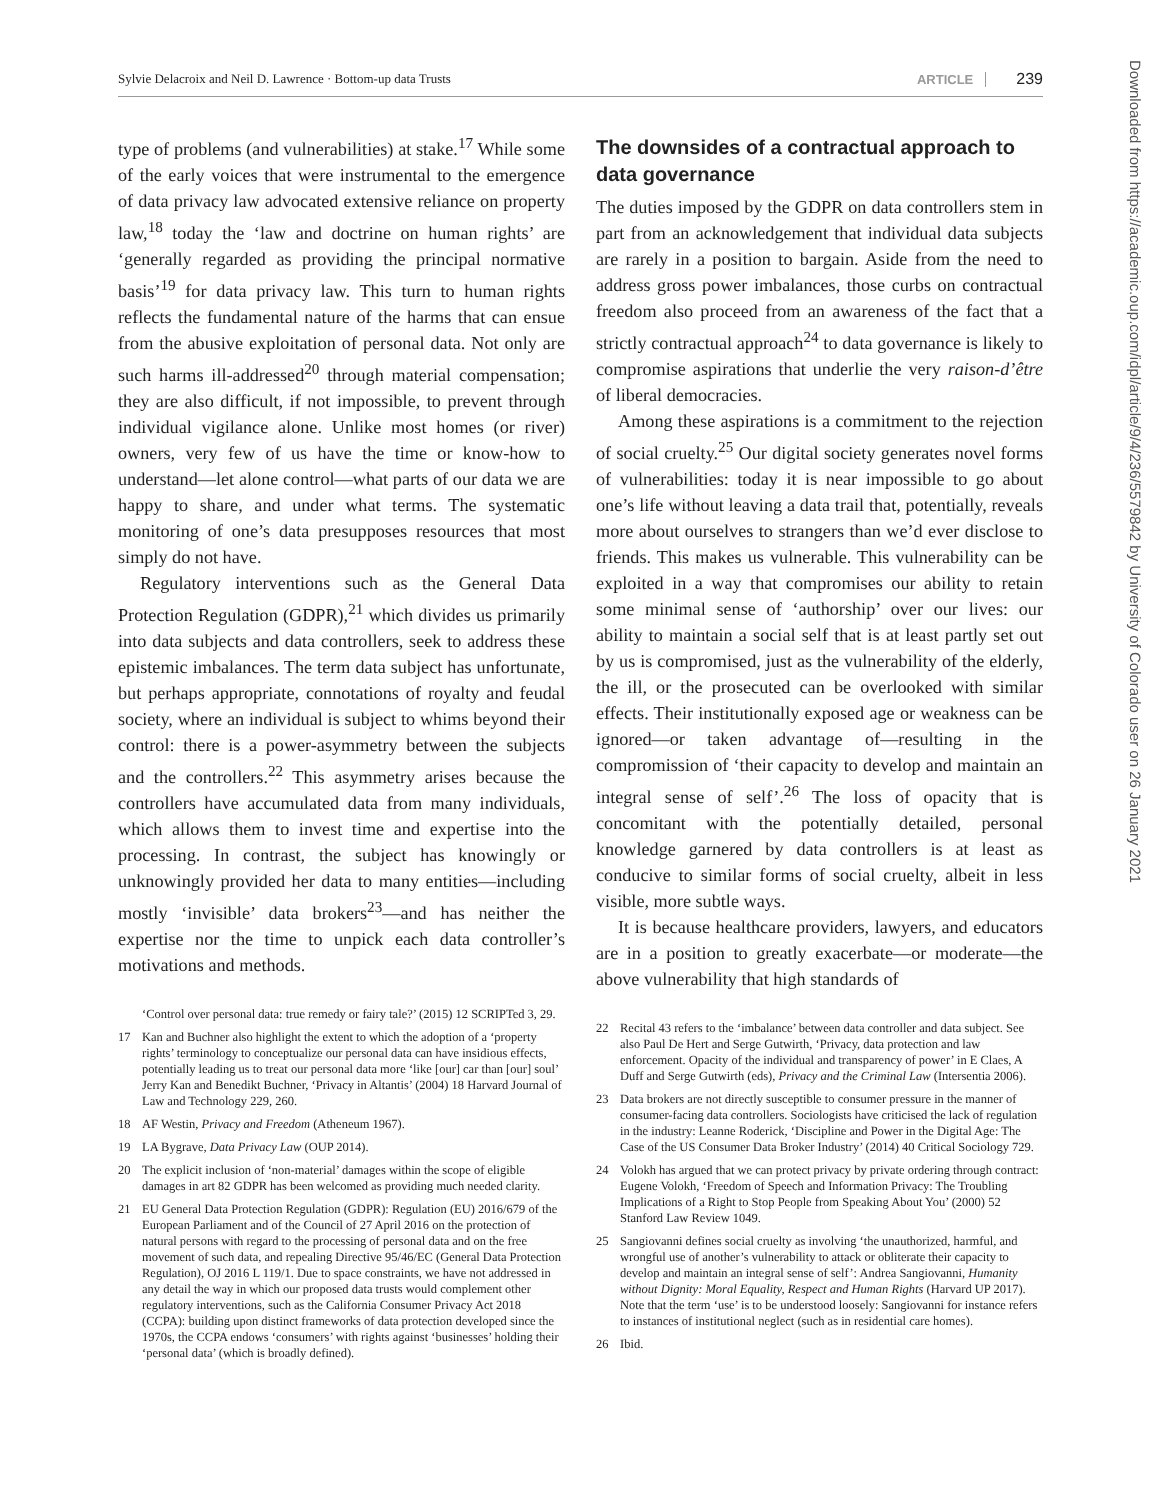Sylvie Delacroix and Neil D. Lawrence · Bottom-up data Trusts ARTICLE 239
Downloaded from https://academic.oup.com/idpl/article/9/4/236/5579842 by University of Colorado user on 26 January 2021
type of problems (and vulnerabilities) at stake.<sup>17</sup> While some of the early voices that were instrumental to the emergence of data privacy law advocated extensive reliance on property law,<sup>18</sup> today the ‘law and doctrine on human rights’ are ‘generally regarded as providing the principal normative basis’<sup>19</sup> for data privacy law. This turn to human rights reflects the fundamental nature of the harms that can ensue from the abusive exploitation of personal data. Not only are such harms ill-addressed<sup>20</sup> through material compensation; they are also difficult, if not impossible, to prevent through individual vigilance alone. Unlike most homes (or river) owners, very few of us have the time or know-how to understand—let alone control—what parts of our data we are happy to share, and under what terms. The systematic monitoring of one’s data presupposes resources that most simply do not have.
Regulatory interventions such as the General Data Protection Regulation (GDPR),<sup>21</sup> which divides us primarily into data subjects and data controllers, seek to address these epistemic imbalances. The term data subject has unfortunate, but perhaps appropriate, connotations of royalty and feudal society, where an individual is subject to whims beyond their control: there is a power-asymmetry between the subjects and the controllers.<sup>22</sup> This asymmetry arises because the controllers have accumulated data from many individuals, which allows them to invest time and expertise into the processing. In contrast, the subject has knowingly or unknowingly provided her data to many entities—including mostly ‘invisible’ data brokers<sup>23</sup>—and has neither the expertise nor the time to unpick each data controller’s motivations and methods.
‘Control over personal data: true remedy or fairy tale?’ (2015) 12 SCRIPTed 3, 29.
17 Kan and Buchner also highlight the extent to which the adoption of a ‘property rights’ terminology to conceptualize our personal data can have insidious effects, potentially leading us to treat our personal data more ‘like [our] car than [our] soul’ Jerry Kan and Benedikt Buchner, ‘Privacy in Altantis’ (2004) 18 Harvard Journal of Law and Technology 229, 260.
18 AF Westin, Privacy and Freedom (Atheneum 1967).
19 LA Bygrave, Data Privacy Law (OUP 2014).
20 The explicit inclusion of ‘non-material’ damages within the scope of eligible damages in art 82 GDPR has been welcomed as providing much needed clarity.
21 EU General Data Protection Regulation (GDPR): Regulation (EU) 2016/679 of the European Parliament and of the Council of 27 April 2016 on the protection of natural persons with regard to the processing of personal data and on the free movement of such data, and repealing Directive 95/46/EC (General Data Protection Regulation), OJ 2016 L 119/1. Due to space constraints, we have not addressed in any detail the way in which our proposed data trusts would complement other regulatory interventions, such as the California Consumer Privacy Act 2018 (CCPA): building upon distinct frameworks of data protection developed since the 1970s, the CCPA endows ‘consumers’ with rights against ‘businesses’ holding their ‘personal data’ (which is broadly defined).
The downsides of a contractual approach to data governance
The duties imposed by the GDPR on data controllers stem in part from an acknowledgement that individual data subjects are rarely in a position to bargain. Aside from the need to address gross power imbalances, those curbs on contractual freedom also proceed from an awareness of the fact that a strictly contractual approach<sup>24</sup> to data governance is likely to compromise aspirations that underlie the very raison-d’être of liberal democracies.
Among these aspirations is a commitment to the rejection of social cruelty.<sup>25</sup> Our digital society generates novel forms of vulnerabilities: today it is near impossible to go about one’s life without leaving a data trail that, potentially, reveals more about ourselves to strangers than we’d ever disclose to friends. This makes us vulnerable. This vulnerability can be exploited in a way that compromises our ability to retain some minimal sense of ‘authorship’ over our lives: our ability to maintain a social self that is at least partly set out by us is compromised, just as the vulnerability of the elderly, the ill, or the prosecuted can be overlooked with similar effects. Their institutionally exposed age or weakness can be ignored—or taken advantage of—resulting in the compromission of ‘their capacity to develop and maintain an integral sense of self’.<sup>26</sup> The loss of opacity that is concomitant with the potentially detailed, personal knowledge garnered by data controllers is at least as conducive to similar forms of social cruelty, albeit in less visible, more subtle ways.
It is because healthcare providers, lawyers, and educators are in a position to greatly exacerbate—or moderate—the above vulnerability that high standards of
22 Recital 43 refers to the ‘imbalance’ between data controller and data subject. See also Paul De Hert and Serge Gutwirth, ‘Privacy, data protection and law enforcement. Opacity of the individual and transparency of power’ in E Claes, A Duff and Serge Gutwirth (eds), Privacy and the Criminal Law (Intersentia 2006).
23 Data brokers are not directly susceptible to consumer pressure in the manner of consumer-facing data controllers. Sociologists have criticised the lack of regulation in the industry: Leanne Roderick, ‘Discipline and Power in the Digital Age: The Case of the US Consumer Data Broker Industry’ (2014) 40 Critical Sociology 729.
24 Volokh has argued that we can protect privacy by private ordering through contract: Eugene Volokh, ‘Freedom of Speech and Information Privacy: The Troubling Implications of a Right to Stop People from Speaking About You’ (2000) 52 Stanford Law Review 1049.
25 Sangiovanni defines social cruelty as involving ‘the unauthorized, harmful, and wrongful use of another’s vulnerability to attack or obliterate their capacity to develop and maintain an integral sense of self’: Andrea Sangiovanni, Humanity without Dignity: Moral Equality, Respect and Human Rights (Harvard UP 2017). Note that the term ‘use’ is to be understood loosely: Sangiovanni for instance refers to instances of institutional neglect (such as in residential care homes).
26 Ibid.